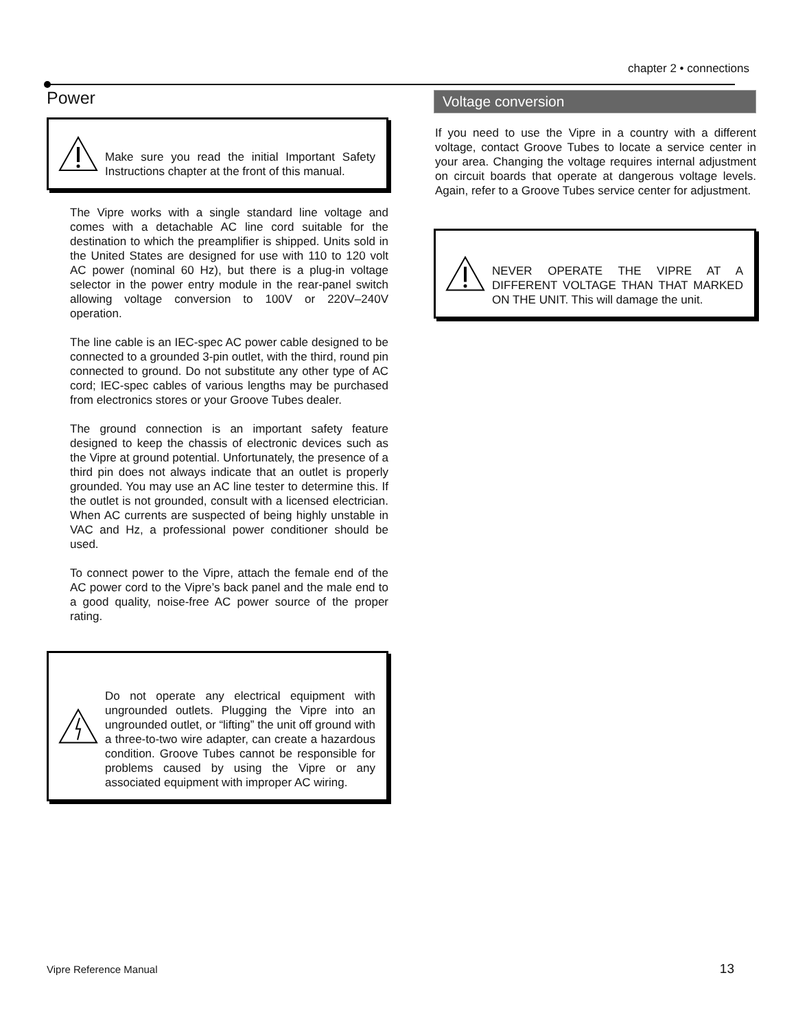chapter 2 • connections
Power
Make sure you read the initial Important Safety Instructions chapter at the front of this manual.
The Vipre works with a single standard line voltage and comes with a detachable AC line cord suitable for the destination to which the preamplifier is shipped. Units sold in the United States are designed for use with 110 to 120 volt AC power (nominal 60 Hz), but there is a plug-in voltage selector in the power entry module in the rear-panel switch allowing voltage conversion to 100V or 220V–240V operation.
The line cable is an IEC-spec AC power cable designed to be connected to a grounded 3-pin outlet, with the third, round pin connected to ground. Do not substitute any other type of AC cord; IEC-spec cables of various lengths may be purchased from electronics stores or your Groove Tubes dealer.
The ground connection is an important safety feature designed to keep the chassis of electronic devices such as the Vipre at ground potential. Unfortunately, the presence of a third pin does not always indicate that an outlet is properly grounded. You may use an AC line tester to determine this. If the outlet is not grounded, consult with a licensed electrician. When AC currents are suspected of being highly unstable in VAC and Hz, a professional power conditioner should be used.
To connect power to the Vipre, attach the female end of the AC power cord to the Vipre’s back panel and the male end to a good quality, noise-free AC power source of the proper rating.
Do not operate any electrical equipment with ungrounded outlets. Plugging the Vipre into an ungrounded outlet, or “lifting” the unit off ground with a three-to-two wire adapter, can create a hazardous condition. Groove Tubes cannot be responsible for problems caused by using the Vipre or any associated equipment with improper AC wiring.
Voltage conversion
If you need to use the Vipre in a country with a different voltage, contact Groove Tubes to locate a service center in your area. Changing the voltage requires internal adjustment on circuit boards that operate at dangerous voltage levels. Again, refer to a Groove Tubes service center for adjustment.
NEVER OPERATE THE VIPRE AT A DIFFERENT VOLTAGE THAN THAT MARKED ON THE UNIT. This will damage the unit.
Vipre Reference Manual 13